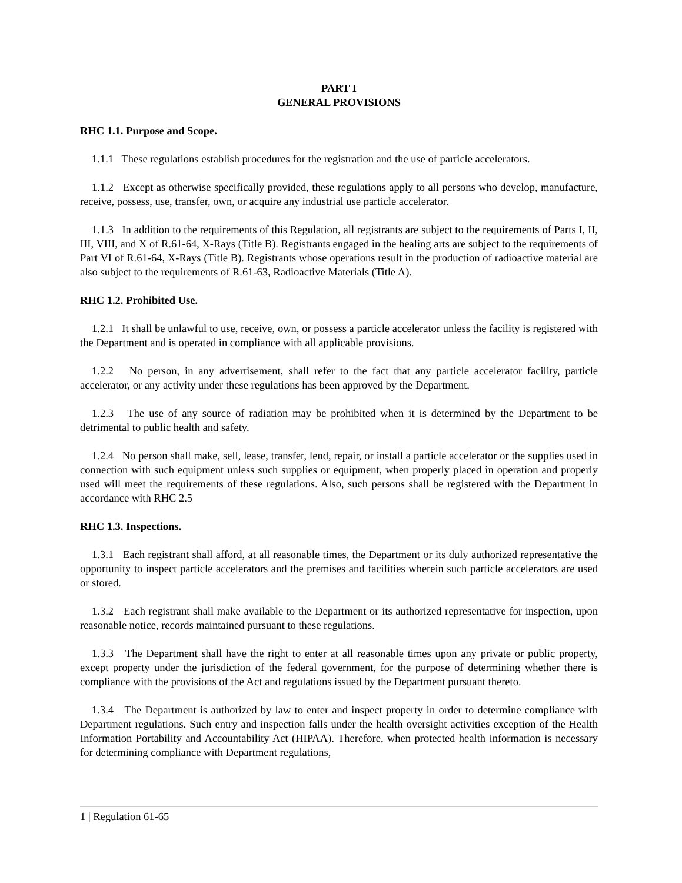PART I
GENERAL PROVISIONS
RHC 1.1. Purpose and Scope.
1.1.1 These regulations establish procedures for the registration and the use of particle accelerators.
1.1.2 Except as otherwise specifically provided, these regulations apply to all persons who develop, manufacture, receive, possess, use, transfer, own, or acquire any industrial use particle accelerator.
1.1.3 In addition to the requirements of this Regulation, all registrants are subject to the requirements of Parts I, II, III, VIII, and X of R.61-64, X-Rays (Title B). Registrants engaged in the healing arts are subject to the requirements of Part VI of R.61-64, X-Rays (Title B). Registrants whose operations result in the production of radioactive material are also subject to the requirements of R.61-63, Radioactive Materials (Title A).
RHC 1.2. Prohibited Use.
1.2.1 It shall be unlawful to use, receive, own, or possess a particle accelerator unless the facility is registered with the Department and is operated in compliance with all applicable provisions.
1.2.2 No person, in any advertisement, shall refer to the fact that any particle accelerator facility, particle accelerator, or any activity under these regulations has been approved by the Department.
1.2.3 The use of any source of radiation may be prohibited when it is determined by the Department to be detrimental to public health and safety.
1.2.4 No person shall make, sell, lease, transfer, lend, repair, or install a particle accelerator or the supplies used in connection with such equipment unless such supplies or equipment, when properly placed in operation and properly used will meet the requirements of these regulations. Also, such persons shall be registered with the Department in accordance with RHC 2.5
RHC 1.3. Inspections.
1.3.1 Each registrant shall afford, at all reasonable times, the Department or its duly authorized representative the opportunity to inspect particle accelerators and the premises and facilities wherein such particle accelerators are used or stored.
1.3.2 Each registrant shall make available to the Department or its authorized representative for inspection, upon reasonable notice, records maintained pursuant to these regulations.
1.3.3 The Department shall have the right to enter at all reasonable times upon any private or public property, except property under the jurisdiction of the federal government, for the purpose of determining whether there is compliance with the provisions of the Act and regulations issued by the Department pursuant thereto.
1.3.4 The Department is authorized by law to enter and inspect property in order to determine compliance with Department regulations. Such entry and inspection falls under the health oversight activities exception of the Health Information Portability and Accountability Act (HIPAA). Therefore, when protected health information is necessary for determining compliance with Department regulations,
1 | Regulation 61-65